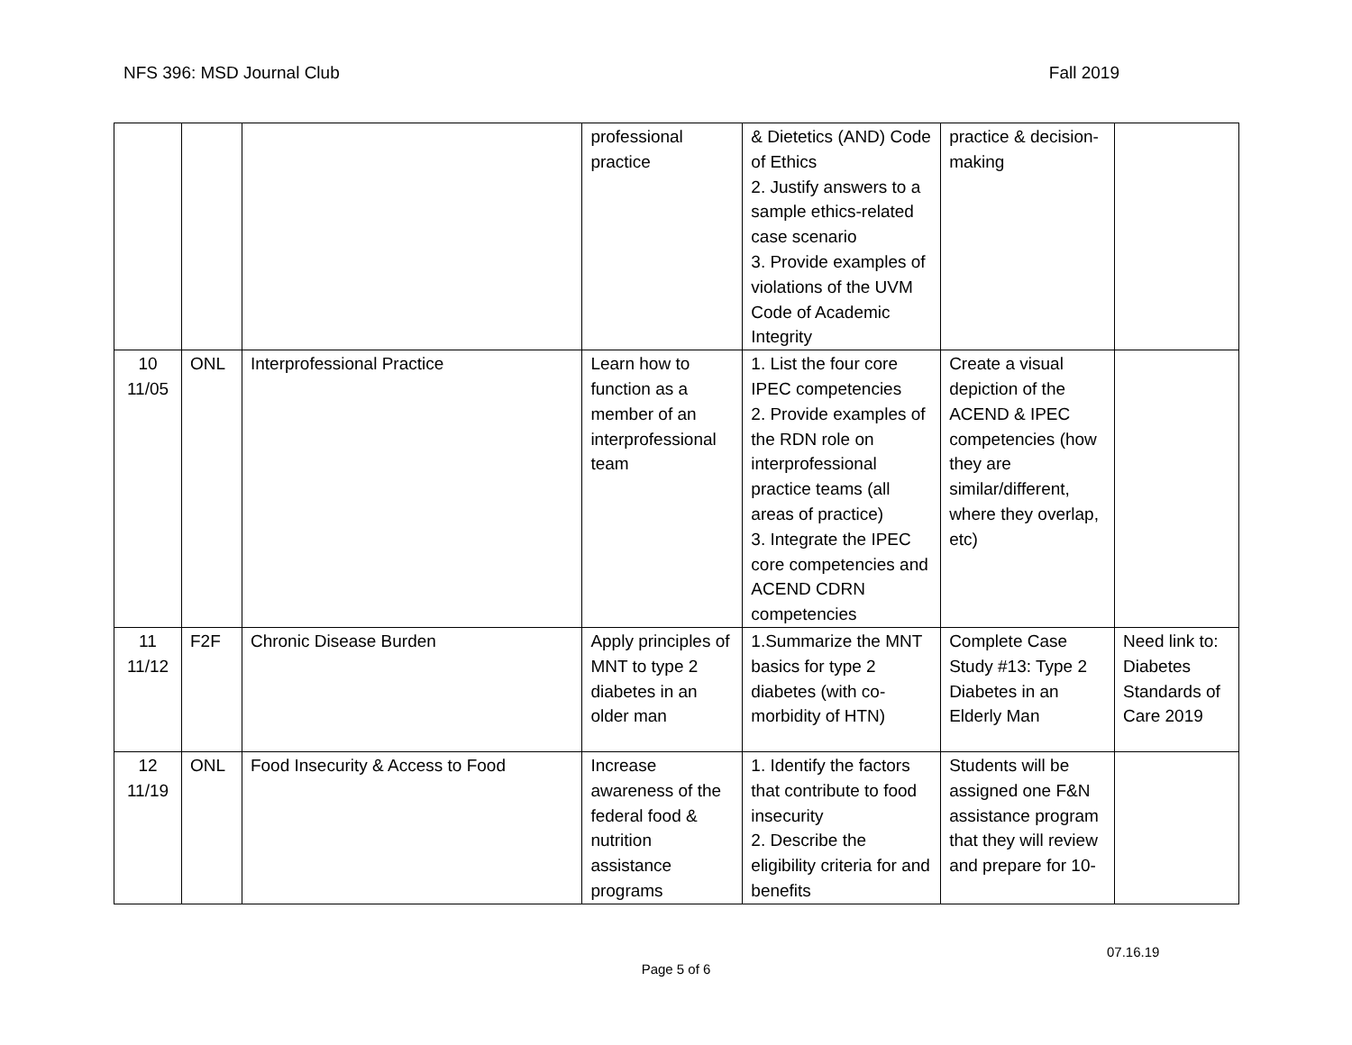NFS 396: MSD Journal Club Fall 2019
| | | | professional practice | & Dietetics (AND) Code of Ethics 2. Justify answers to a sample ethics-related case scenario 3. Provide examples of violations of the UVM Code of Academic Integrity | practice & decision-making | |
| 10 11/05 | ONL | Interprofessional Practice | Learn how to function as a member of an interprofessional team | 1. List the four core IPEC competencies 2. Provide examples of the RDN role on interprofessional practice teams (all areas of practice) 3. Integrate the IPEC core competencies and ACEND CDRN competencies | Create a visual depiction of the ACEND & IPEC competencies (how they are similar/different, where they overlap, etc) | |
| 11 11/12 | F2F | Chronic Disease Burden | Apply principles of MNT to type 2 diabetes in an older man | 1.Summarize the MNT basics for type 2 diabetes (with co-morbidity of HTN) | Complete Case Study #13: Type 2 Diabetes in an Elderly Man | Need link to: Diabetes Standards of Care 2019 |
| 12 11/19 | ONL | Food Insecurity & Access to Food | Increase awareness of the federal food & nutrition assistance programs | 1. Identify the factors that contribute to food insecurity 2. Describe the eligibility criteria for and benefits | Students will be assigned one F&N assistance program that they will review and prepare for 10- | |
07.16.19
Page 5 of 6